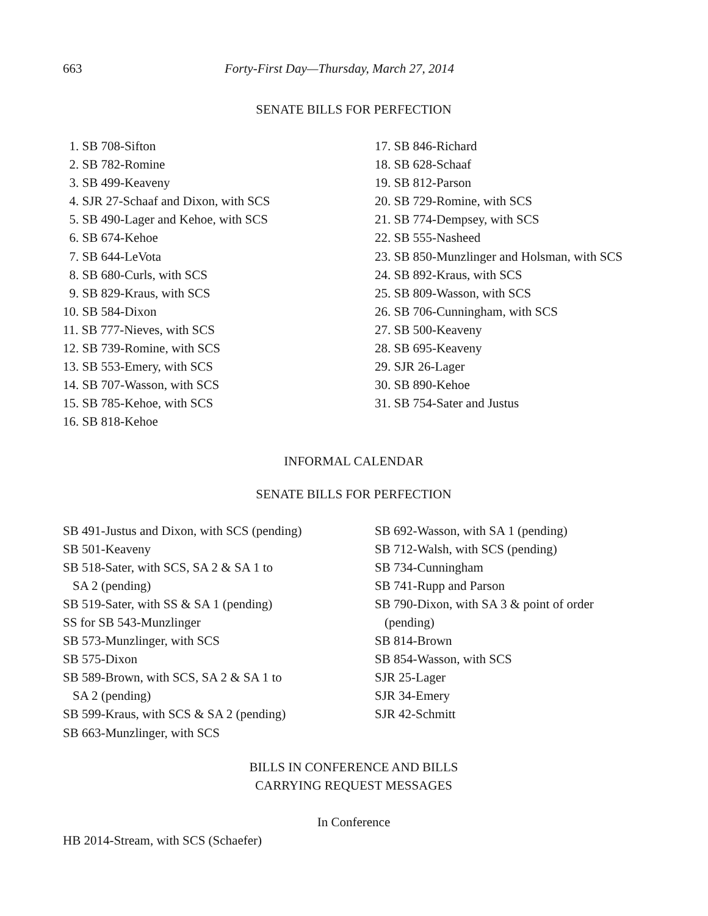663 Forty-First Day—Thursday, March 27, 2014
SENATE BILLS FOR PERFECTION
1. SB 708-Sifton
2. SB 782-Romine
3. SB 499-Keaveny
4. SJR 27-Schaaf and Dixon, with SCS
5. SB 490-Lager and Kehoe, with SCS
6. SB 674-Kehoe
7. SB 644-LeVota
8. SB 680-Curls, with SCS
9. SB 829-Kraus, with SCS
10. SB 584-Dixon
11. SB 777-Nieves, with SCS
12. SB 739-Romine, with SCS
13. SB 553-Emery, with SCS
14. SB 707-Wasson, with SCS
15. SB 785-Kehoe, with SCS
16. SB 818-Kehoe
17. SB 846-Richard
18. SB 628-Schaaf
19. SB 812-Parson
20. SB 729-Romine, with SCS
21. SB 774-Dempsey, with SCS
22. SB 555-Nasheed
23. SB 850-Munzlinger and Holsman, with SCS
24. SB 892-Kraus, with SCS
25. SB 809-Wasson, with SCS
26. SB 706-Cunningham, with SCS
27. SB 500-Keaveny
28. SB 695-Keaveny
29. SJR 26-Lager
30. SB 890-Kehoe
31. SB 754-Sater and Justus
INFORMAL CALENDAR
SENATE BILLS FOR PERFECTION
SB 491-Justus and Dixon, with SCS (pending)
SB 501-Keaveny
SB 518-Sater, with SCS, SA 2 & SA 1 to
SA 2 (pending)
SB 519-Sater, with SS & SA 1 (pending)
SS for SB 543-Munzlinger
SB 573-Munzlinger, with SCS
SB 575-Dixon
SB 589-Brown, with SCS, SA 2 & SA 1 to
SA 2 (pending)
SB 599-Kraus, with SCS & SA 2 (pending)
SB 663-Munzlinger, with SCS
SB 692-Wasson, with SA 1 (pending)
SB 712-Walsh, with SCS (pending)
SB 734-Cunningham
SB 741-Rupp and Parson
SB 790-Dixon, with SA 3 & point of order
(pending)
SB 814-Brown
SB 854-Wasson, with SCS
SJR 25-Lager
SJR 34-Emery
SJR 42-Schmitt
BILLS IN CONFERENCE AND BILLS
CARRYING REQUEST MESSAGES
In Conference
HB 2014-Stream, with SCS (Schaefer)